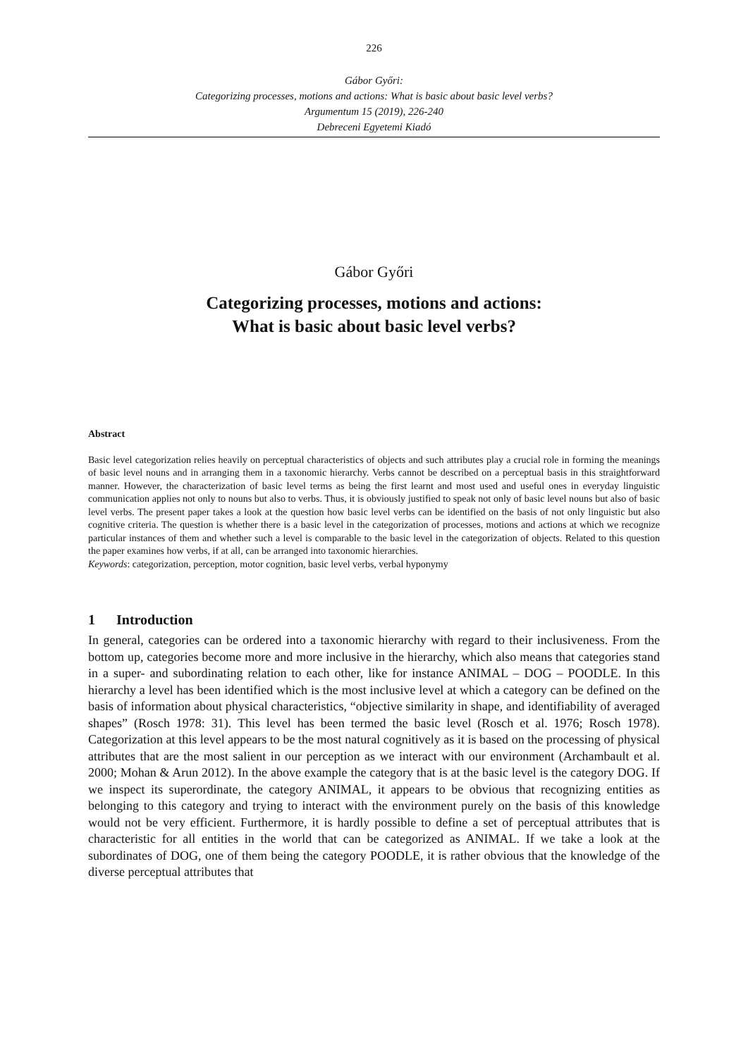226
Gábor Győri:
Categorizing processes, motions and actions: What is basic about basic level verbs?
Argumentum 15 (2019), 226-240
Debreceni Egyetemi Kiadó
Gábor Győri
Categorizing processes, motions and actions:
What is basic about basic level verbs?
Abstract
Basic level categorization relies heavily on perceptual characteristics of objects and such attributes play a crucial role in forming the meanings of basic level nouns and in arranging them in a taxonomic hierarchy. Verbs cannot be described on a perceptual basis in this straightforward manner. However, the characterization of basic level terms as being the first learnt and most used and useful ones in everyday linguistic communication applies not only to nouns but also to verbs. Thus, it is obviously justified to speak not only of basic level nouns but also of basic level verbs. The present paper takes a look at the question how basic level verbs can be identified on the basis of not only linguistic but also cognitive criteria. The question is whether there is a basic level in the categorization of processes, motions and actions at which we recognize particular instances of them and whether such a level is comparable to the basic level in the categorization of objects. Related to this question the paper examines how verbs, if at all, can be arranged into taxonomic hierarchies.
Keywords: categorization, perception, motor cognition, basic level verbs, verbal hyponymy
1 Introduction
In general, categories can be ordered into a taxonomic hierarchy with regard to their inclusiveness. From the bottom up, categories become more and more inclusive in the hierarchy, which also means that categories stand in a super- and subordinating relation to each other, like for instance ANIMAL – DOG – POODLE. In this hierarchy a level has been identified which is the most inclusive level at which a category can be defined on the basis of information about physical characteristics, “objective similarity in shape, and identifiability of averaged shapes” (Rosch 1978: 31). This level has been termed the basic level (Rosch et al. 1976; Rosch 1978). Categorization at this level appears to be the most natural cognitively as it is based on the processing of physical attributes that are the most salient in our perception as we interact with our environment (Archambault et al. 2000; Mohan & Arun 2012). In the above example the category that is at the basic level is the category DOG. If we inspect its superordinate, the category ANIMAL, it appears to be obvious that recognizing entities as belonging to this category and trying to interact with the environment purely on the basis of this knowledge would not be very efficient. Furthermore, it is hardly possible to define a set of perceptual attributes that is characteristic for all entities in the world that can be categorized as ANIMAL. If we take a look at the subordinates of DOG, one of them being the category POODLE, it is rather obvious that the knowledge of the diverse perceptual attributes that